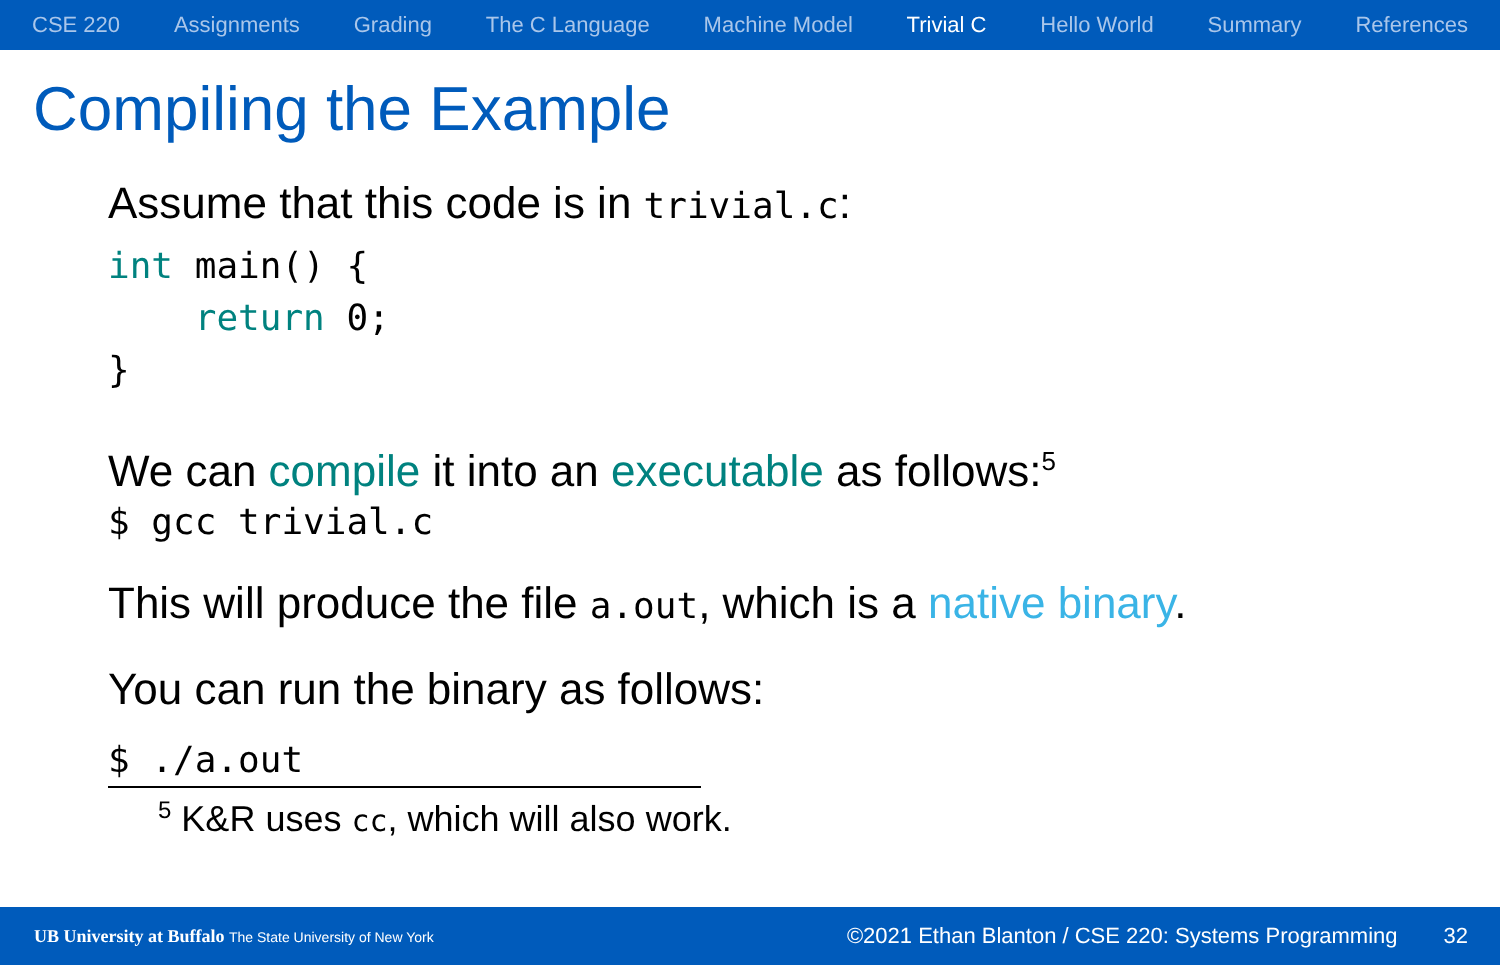CSE 220 Assignments Grading The C Language Machine Model Trivial C Hello World Summary References
Compiling the Example
Assume that this code is in trivial.c:
int main() {
    return 0;
}
We can compile it into an executable as follows:<sup>5</sup>
$ gcc trivial.c
This will produce the file a.out, which is a native binary.
You can run the binary as follows:
$ ./a.out
<sup>5</sup> K&R uses cc, which will also work.
UB University at Buffalo The State University of New York ©2021 Ethan Blanton / CSE 220: Systems Programming 32